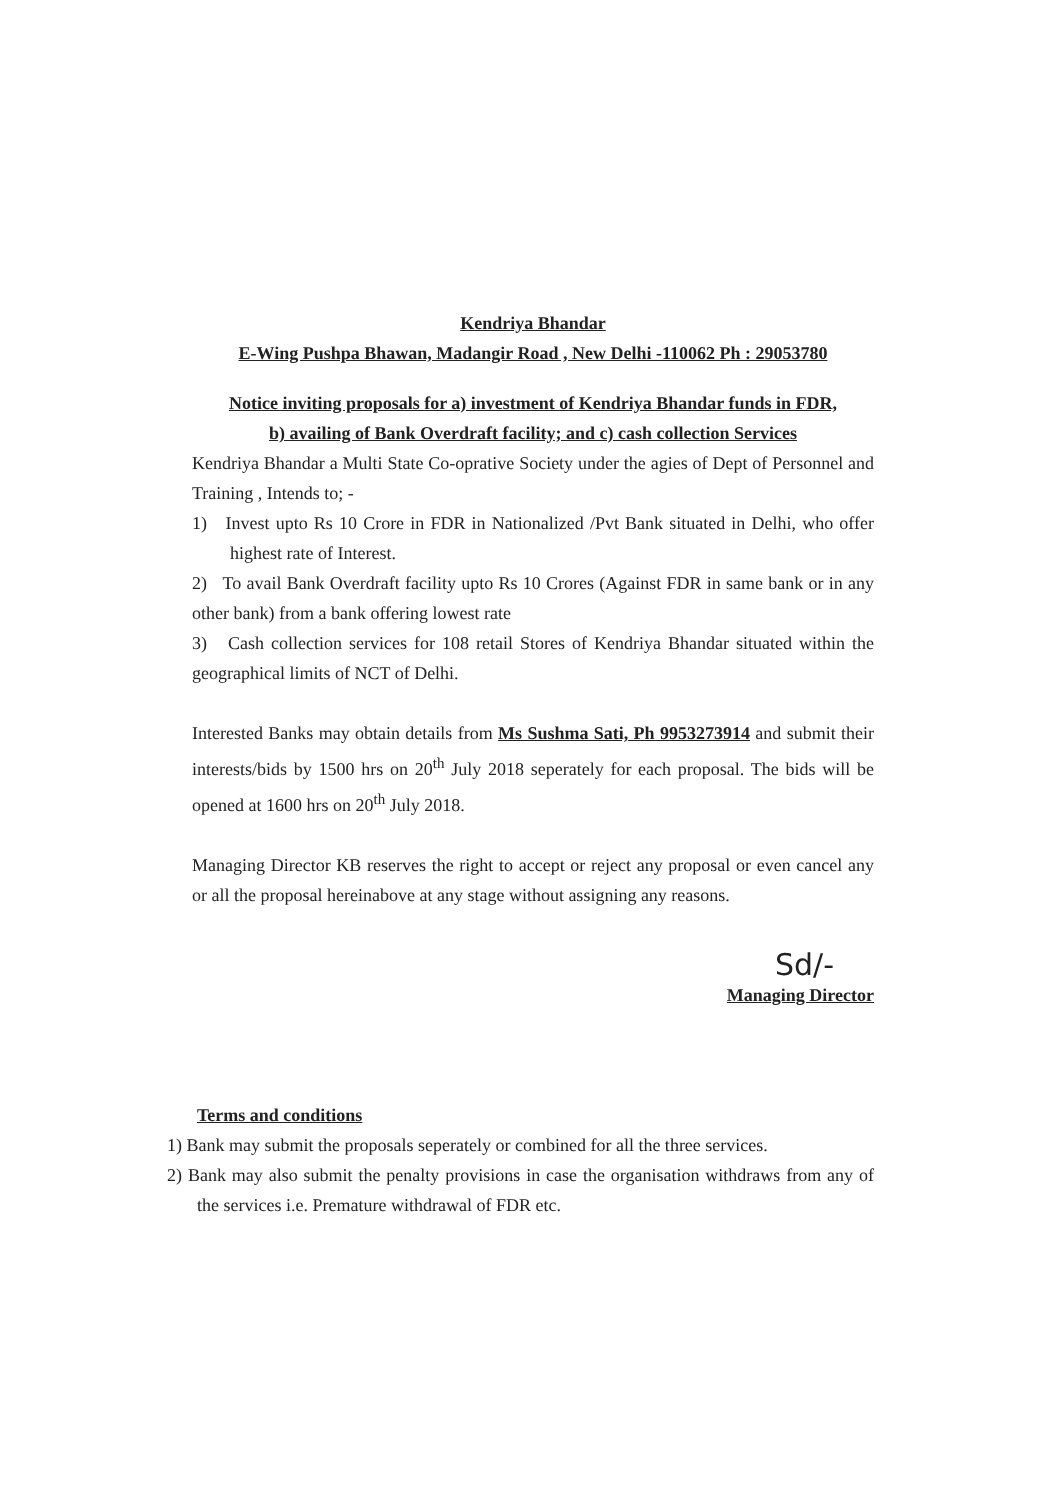Kendriya Bhandar
E-Wing Pushpa Bhawan, Madangir Road , New Delhi -110062 Ph : 29053780
Notice inviting proposals for a) investment of Kendriya Bhandar funds in FDR,
b) availing of Bank Overdraft facility; and c) cash collection Services
Kendriya Bhandar a Multi State Co-oprative Society under the agies of Dept of Personnel and Training , Intends to; -
1) Invest upto Rs 10 Crore in FDR in Nationalized /Pvt Bank situated in Delhi, who offer highest rate of Interest.
2) To avail Bank Overdraft facility upto Rs 10 Crores (Against FDR in same bank or in any other bank) from a bank offering lowest rate
3) Cash collection services for 108 retail Stores of Kendriya Bhandar situated within the geographical limits of NCT of Delhi.
Interested Banks may obtain details from Ms Sushma Sati, Ph 9953273914 and submit their interests/bids by 1500 hrs on 20<sup>th</sup> July 2018 seperately for each proposal. The bids will be opened at 1600 hrs on 20<sup>th</sup> July 2018.
Managing Director KB reserves the right to accept or reject any proposal or even cancel any or all the proposal hereinabove at any stage without assigning any reasons.
Sd/-
Managing Director
Terms and conditions
1) Bank may submit the proposals seperately or combined for all the three services.
2) Bank may also submit the penalty provisions in case the organisation withdraws from any of the services i.e. Premature withdrawal of FDR etc.